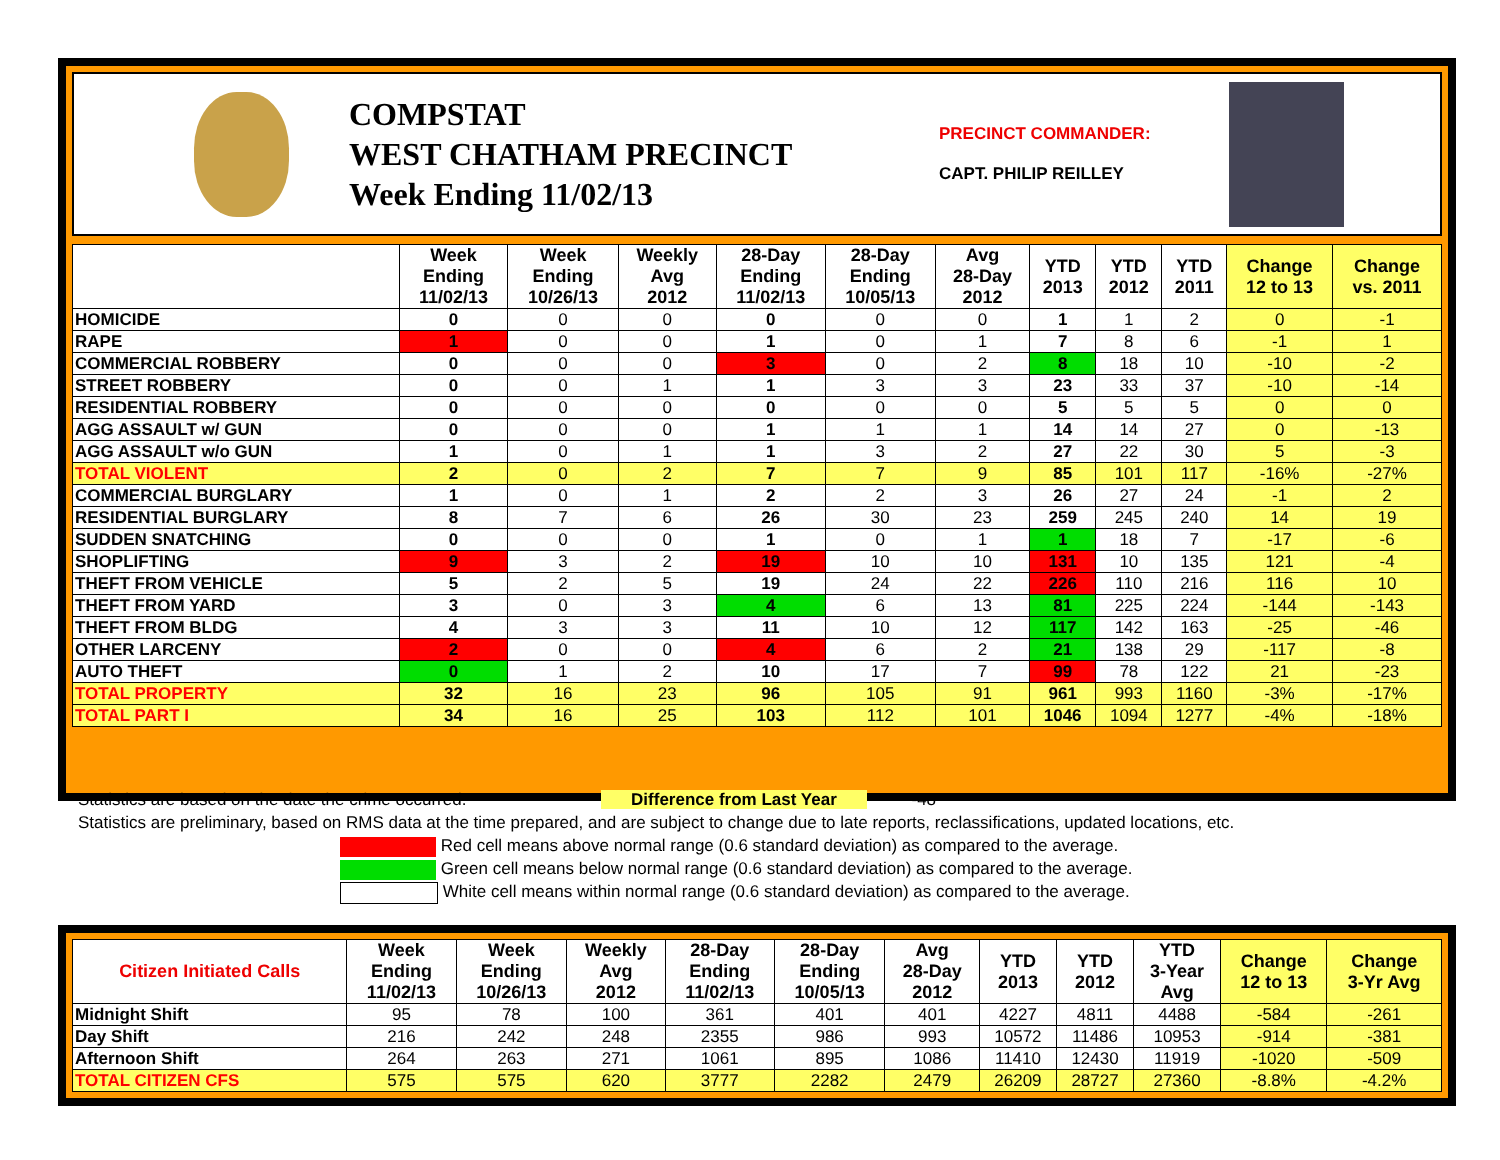COMPSTAT
WEST CHATHAM PRECINCT
Week Ending 11/02/13
PRECINCT COMMANDER:
CAPT. PHILIP REILLEY
| | Week Ending 11/02/13 | Week Ending 10/26/13 | Weekly Avg 2012 | 28-Day Ending 11/02/13 | 28-Day Ending 10/05/13 | Avg 28-Day 2012 | YTD 2013 | YTD 2012 | YTD 2011 | Change 12 to 13 | Change vs. 2011 |
| --- | --- | --- | --- | --- | --- | --- | --- | --- | --- | --- | --- |
| HOMICIDE | 0 | 0 | 0 | 0 | 0 | 0 | 1 | 1 | 2 | 0 | -1 |
| RAPE | 1 | 0 | 0 | 1 | 0 | 1 | 7 | 8 | 6 | -1 | 1 |
| COMMERCIAL ROBBERY | 0 | 0 | 0 | 3 | 0 | 2 | 8 | 18 | 10 | -10 | -2 |
| STREET ROBBERY | 0 | 0 | 1 | 1 | 3 | 3 | 23 | 33 | 37 | -10 | -14 |
| RESIDENTIAL ROBBERY | 0 | 0 | 0 | 0 | 0 | 0 | 5 | 5 | 5 | 0 | 0 |
| AGG ASSAULT w/ GUN | 0 | 0 | 0 | 1 | 1 | 1 | 14 | 14 | 27 | 0 | -13 |
| AGG ASSAULT w/o GUN | 1 | 0 | 1 | 1 | 3 | 2 | 27 | 22 | 30 | 5 | -3 |
| TOTAL VIOLENT | 2 | 0 | 2 | 7 | 7 | 9 | 85 | 101 | 117 | -16% | -27% |
| COMMERCIAL BURGLARY | 1 | 0 | 1 | 2 | 2 | 3 | 26 | 27 | 24 | -1 | 2 |
| RESIDENTIAL BURGLARY | 8 | 7 | 6 | 26 | 30 | 23 | 259 | 245 | 240 | 14 | 19 |
| SUDDEN SNATCHING | 0 | 0 | 0 | 1 | 0 | 1 | 1 | 18 | 7 | -17 | -6 |
| SHOPLIFTING | 9 | 3 | 2 | 19 | 10 | 10 | 131 | 10 | 135 | 121 | -4 |
| THEFT FROM VEHICLE | 5 | 2 | 5 | 19 | 24 | 22 | 226 | 110 | 216 | 116 | 10 |
| THEFT FROM YARD | 3 | 0 | 3 | 4 | 6 | 13 | 81 | 225 | 224 | -144 | -143 |
| THEFT FROM BLDG | 4 | 3 | 3 | 11 | 10 | 12 | 117 | 142 | 163 | -25 | -46 |
| OTHER LARCENY | 2 | 0 | 0 | 4 | 6 | 2 | 21 | 138 | 29 | -117 | -8 |
| AUTO THEFT | 0 | 1 | 2 | 10 | 17 | 7 | 99 | 78 | 122 | 21 | -23 |
| TOTAL PROPERTY | 32 | 16 | 23 | 96 | 105 | 91 | 961 | 993 | 1160 | -3% | -17% |
| TOTAL PART I | 34 | 16 | 25 | 103 | 112 | 101 | 1046 | 1094 | 1277 | -4% | -18% |
Statistics are based on the date the crime occurred. Difference from Last Year -48
Statistics are preliminary, based on RMS data at the time prepared, and are subject to change due to late reports, reclassifications, updated locations, etc.
Red cell means above normal range (0.6 standard deviation) as compared to the average.
Green cell means below normal range (0.6 standard deviation) as compared to the average.
White cell means within normal range (0.6 standard deviation) as compared to the average.
| Citizen Initiated Calls | Week Ending 11/02/13 | Week Ending 10/26/13 | Weekly Avg 2012 | 28-Day Ending 11/02/13 | 28-Day Ending 10/05/13 | Avg 28-Day 2012 | YTD 2013 | YTD 2012 | YTD 3-Year Avg | Change 12 to 13 | Change 3-Yr Avg |
| --- | --- | --- | --- | --- | --- | --- | --- | --- | --- | --- | --- |
| Midnight Shift | 95 | 78 | 100 | 361 | 401 | 401 | 4227 | 4811 | 4488 | -584 | -261 |
| Day Shift | 216 | 242 | 248 | 2355 | 986 | 993 | 10572 | 11486 | 10953 | -914 | -381 |
| Afternoon Shift | 264 | 263 | 271 | 1061 | 895 | 1086 | 11410 | 12430 | 11919 | -1020 | -509 |
| TOTAL CITIZEN CFS | 575 | 575 | 620 | 3777 | 2282 | 2479 | 26209 | 28727 | 27360 | -8.8% | -4.2% |